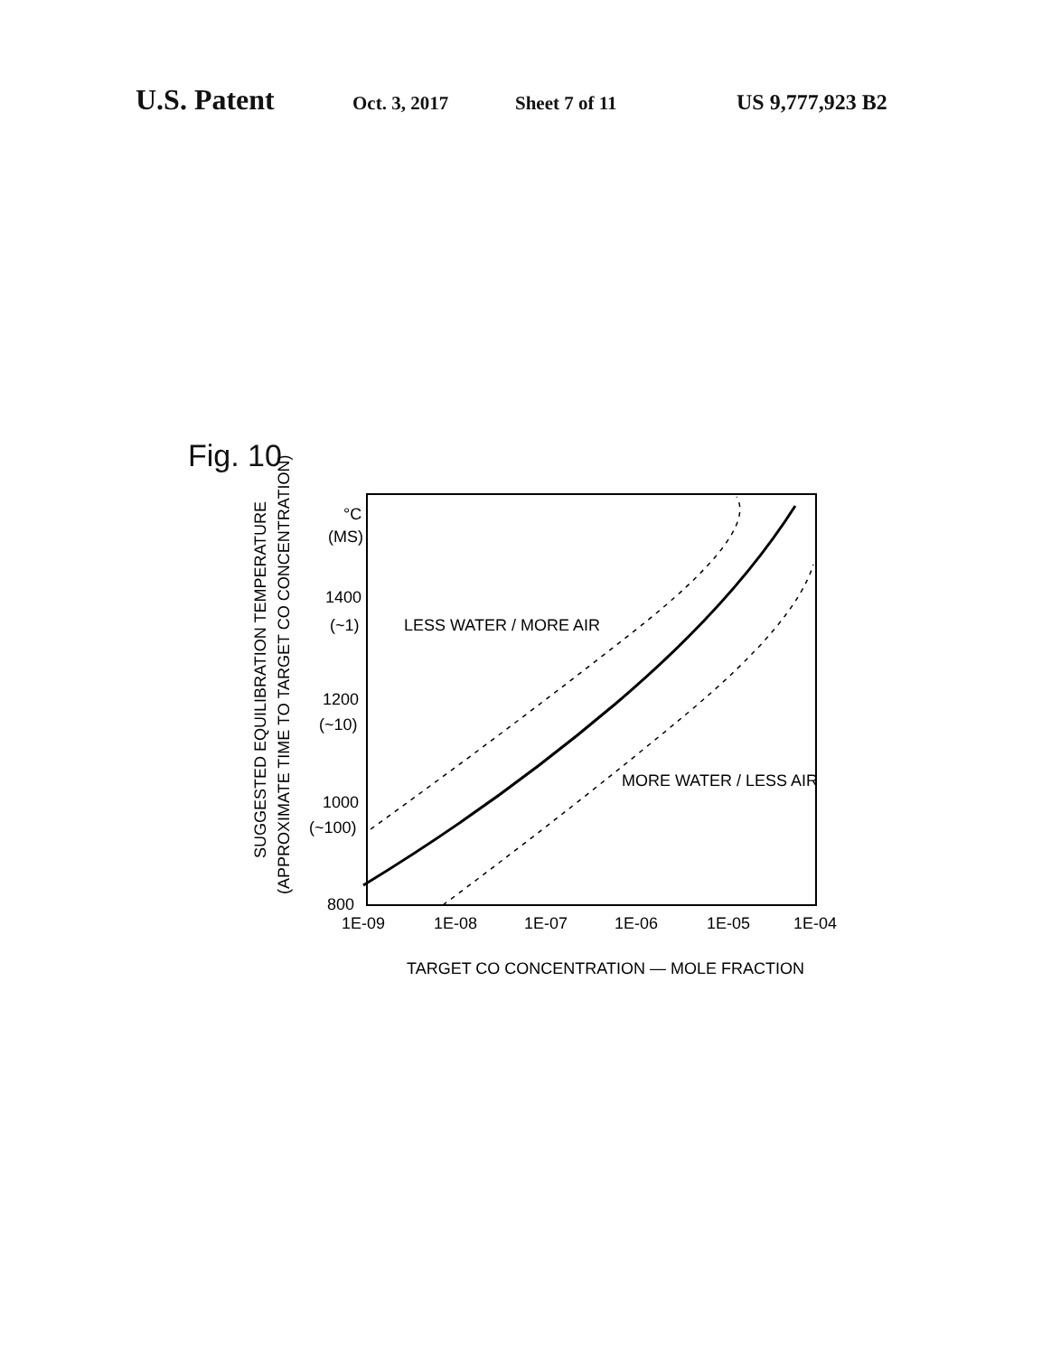U.S. Patent Oct. 3, 2017 Sheet 7 of 11 US 9,777,923 B2
Fig. 10
°C
(MS)
1400
(~1)
1200
(~10)
1000
(~100)
800
1E-09
1E-08
1E-07
1E-06
1E-05
1E-04
LESS WATER / MORE AIR
MORE WATER / LESS AIR
TARGET CO CONCENTRATION — MOLE FRACTION
SUGGESTED EQUILIBRATION TEMPERATURE
(APPROXIMATE TIME TO TARGET CO CONCENTRATION)